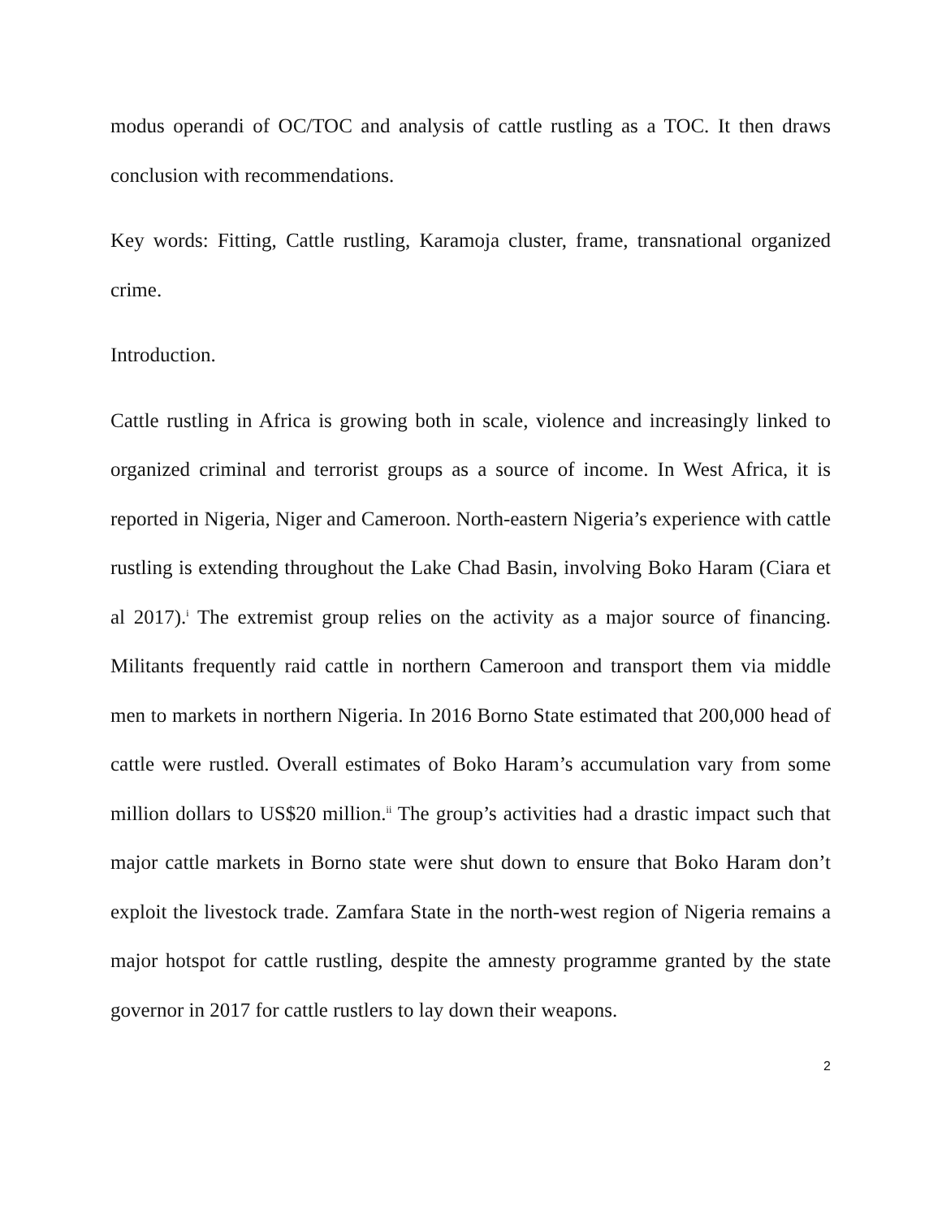modus operandi of OC/TOC and analysis of cattle rustling as a TOC. It then draws conclusion with recommendations.
Key words: Fitting, Cattle rustling, Karamoja cluster, frame, transnational organized crime.
Introduction.
Cattle rustling in Africa is growing both in scale, violence and increasingly linked to organized criminal and terrorist groups as a source of income. In West Africa, it is reported in Nigeria, Niger and Cameroon. North-eastern Nigeria’s experience with cattle rustling is extending throughout the Lake Chad Basin, involving Boko Haram (Ciara et al 2017).<sup>i</sup> The extremist group relies on the activity as a major source of financing. Militants frequently raid cattle in northern Cameroon and transport them via middle men to markets in northern Nigeria. In 2016 Borno State estimated that 200,000 head of cattle were rustled. Overall estimates of Boko Haram’s accumulation vary from some million dollars to US$20 million.<sup>ii</sup> The group’s activities had a drastic impact such that major cattle markets in Borno state were shut down to ensure that Boko Haram don’t exploit the livestock trade. Zamfara State in the north-west region of Nigeria remains a major hotspot for cattle rustling, despite the amnesty programme granted by the state governor in 2017 for cattle rustlers to lay down their weapons.
2